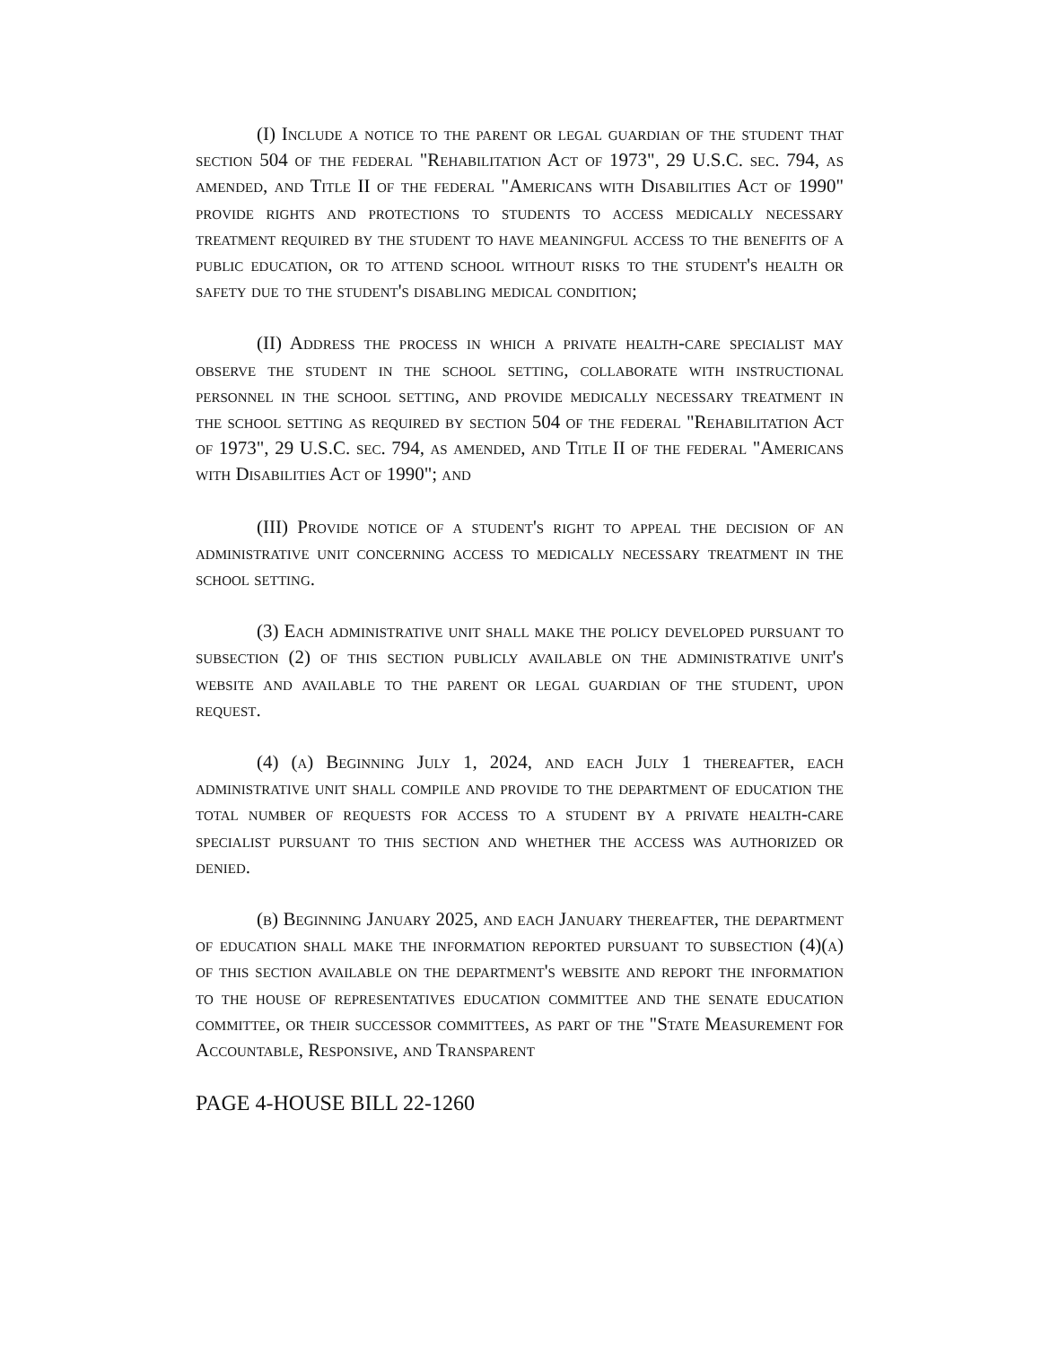(I) Include a notice to the parent or legal guardian of the student that section 504 of the federal "Rehabilitation Act of 1973", 29 U.S.C. sec. 794, as amended, and Title II of the federal "Americans with Disabilities Act of 1990" provide rights and protections to students to access medically necessary treatment required by the student to have meaningful access to the benefits of a public education, or to attend school without risks to the student's health or safety due to the student's disabling medical condition;
(II) Address the process in which a private health-care specialist may observe the student in the school setting, collaborate with instructional personnel in the school setting, and provide medically necessary treatment in the school setting as required by section 504 of the federal "Rehabilitation Act of 1973", 29 U.S.C. sec. 794, as amended, and Title II of the federal "Americans with Disabilities Act of 1990"; and
(III) Provide notice of a student's right to appeal the decision of an administrative unit concerning access to medically necessary treatment in the school setting.
(3) Each administrative unit shall make the policy developed pursuant to subsection (2) of this section publicly available on the administrative unit's website and available to the parent or legal guardian of the student, upon request.
(4) (a) Beginning July 1, 2024, and each July 1 thereafter, each administrative unit shall compile and provide to the department of education the total number of requests for access to a student by a private health-care specialist pursuant to this section and whether the access was authorized or denied.
(b) Beginning January 2025, and each January thereafter, the department of education shall make the information reported pursuant to subsection (4)(a) of this section available on the department's website and report the information to the house of representatives education committee and the senate education committee, or their successor committees, as part of the "State Measurement for Accountable, Responsive, and Transparent
PAGE 4-HOUSE BILL 22-1260